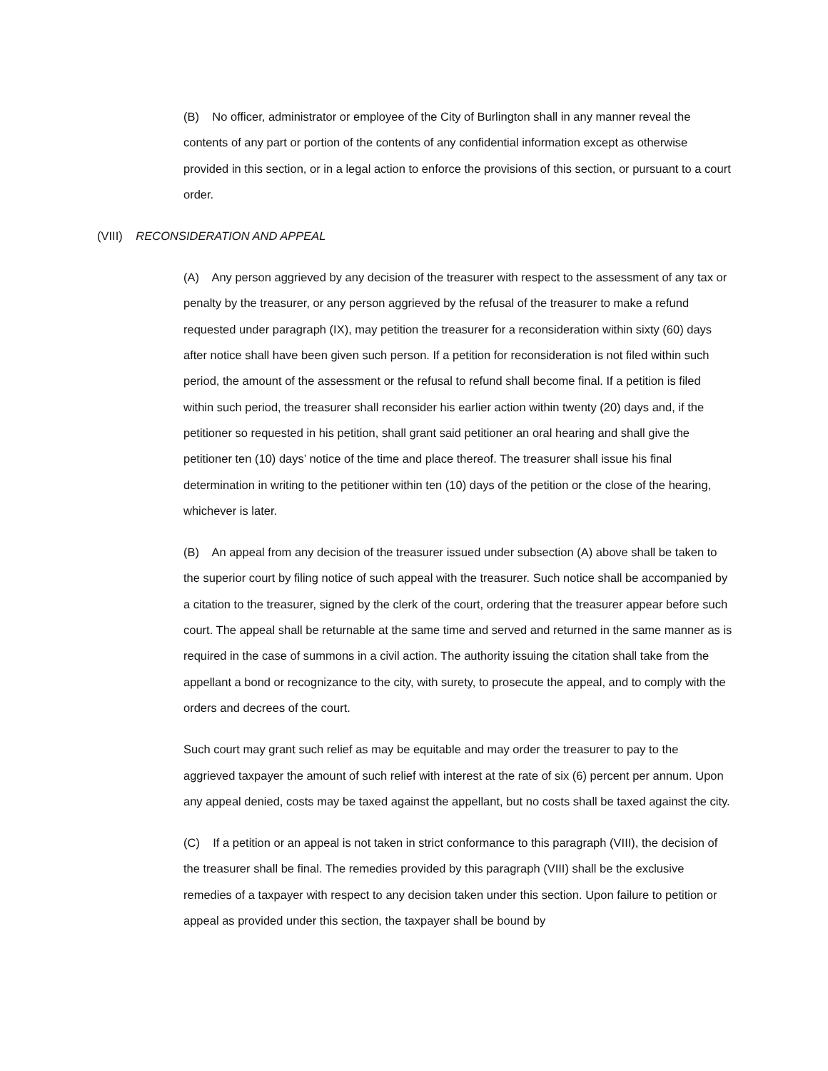(B) No officer, administrator or employee of the City of Burlington shall in any manner reveal the contents of any part or portion of the contents of any confidential information except as otherwise provided in this section, or in a legal action to enforce the provisions of this section, or pursuant to a court order.
(VIII) RECONSIDERATION AND APPEAL
(A) Any person aggrieved by any decision of the treasurer with respect to the assessment of any tax or penalty by the treasurer, or any person aggrieved by the refusal of the treasurer to make a refund requested under paragraph (IX), may petition the treasurer for a reconsideration within sixty (60) days after notice shall have been given such person. If a petition for reconsideration is not filed within such period, the amount of the assessment or the refusal to refund shall become final. If a petition is filed within such period, the treasurer shall reconsider his earlier action within twenty (20) days and, if the petitioner so requested in his petition, shall grant said petitioner an oral hearing and shall give the petitioner ten (10) days’ notice of the time and place thereof. The treasurer shall issue his final determination in writing to the petitioner within ten (10) days of the petition or the close of the hearing, whichever is later.
(B) An appeal from any decision of the treasurer issued under subsection (A) above shall be taken to the superior court by filing notice of such appeal with the treasurer. Such notice shall be accompanied by a citation to the treasurer, signed by the clerk of the court, ordering that the treasurer appear before such court. The appeal shall be returnable at the same time and served and returned in the same manner as is required in the case of summons in a civil action. The authority issuing the citation shall take from the appellant a bond or recognizance to the city, with surety, to prosecute the appeal, and to comply with the orders and decrees of the court.
Such court may grant such relief as may be equitable and may order the treasurer to pay to the aggrieved taxpayer the amount of such relief with interest at the rate of six (6) percent per annum. Upon any appeal denied, costs may be taxed against the appellant, but no costs shall be taxed against the city.
(C) If a petition or an appeal is not taken in strict conformance to this paragraph (VIII), the decision of the treasurer shall be final. The remedies provided by this paragraph (VIII) shall be the exclusive remedies of a taxpayer with respect to any decision taken under this section. Upon failure to petition or appeal as provided under this section, the taxpayer shall be bound by